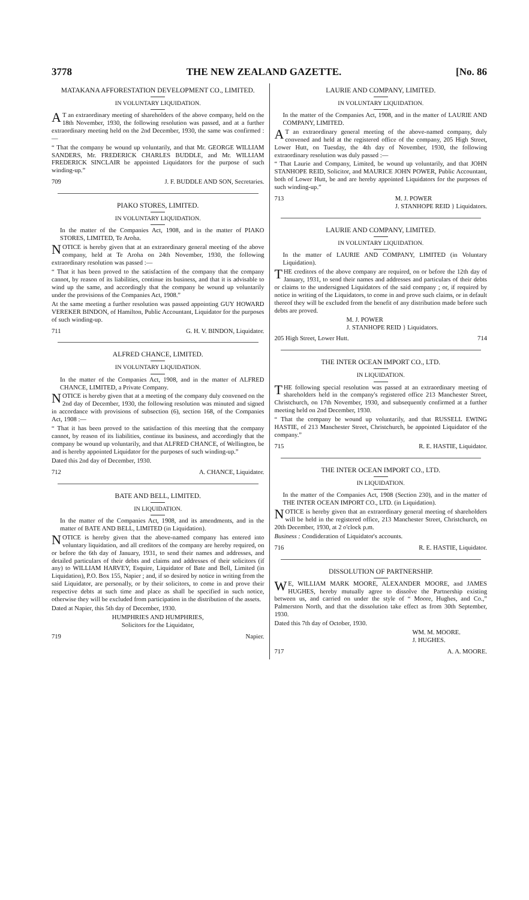3778 THE NEW ZEALAND GAZETTE. [No. 86
MATAKANA AFFORESTATION DEVELOPMENT CO., LIMITED.
IN VOLUNTARY LIQUIDATION.
AT an extraordinary meeting of shareholders of the above company, held on the 18th November, 1930, the following resolution was passed, and at a further extraordinary meeting held on the 2nd December, 1930, the same was confirmed :—
“ That the company be wound up voluntarily, and that Mr. GEORGE WILLIAM SANDERS, Mr. FREDERICK CHARLES BUDDLE, and Mr. WILLIAM FREDERICK SINCLAIR be appointed Liquidators for the purpose of such winding-up.”
709 J. F. BUDDLE AND SON, Secretaries.
PIAKO STORES, LIMITED.
IN VOLUNTARY LIQUIDATION.
In the matter of the Companies Act, 1908, and in the matter of PIAKO STORES, LIMITED, Te Aroha.
NOTICE is hereby given that at an extraordinary general meeting of the above company, held at Te Aroha on 24th November, 1930, the following extraordinary resolution was passed :—
“ That it has been proved to the satisfaction of the company that the company cannot, by reason of its liabilities, continue its business, and that it is advisable to wind up the same, and accordingly that the company be wound up voluntarily under the provisions of the Companies Act, 1908.”
At the same meeting a further resolution was passed appointing GUY HOWARD VEREKER BINDON, of Hamilton, Public Accountant, Liquidator for the purposes of such winding-up.
711 G. H. V. BINDON, Liquidator.
ALFRED CHANCE, LIMITED.
IN VOLUNTARY LIQUIDATION.
In the matter of the Companies Act, 1908, and in the matter of ALFRED CHANCE, LIMITED, a Private Company.
NOTICE is hereby given that at a meeting of the company duly convened on the 2nd day of December, 1930, the following resolution was minuted and signed in accordance with provisions of subsection (6), section 168, of the Companies Act, 1908 :—
“ That it has been proved to the satisfaction of this meeting that the company cannot, by reason of its liabilities, continue its business, and accordingly that the company be wound up voluntarily, and that ALFRED CHANCE, of Wellington, be and is hereby appointed Liquidator for the purposes of such winding-up.”
Dated this 2nd day of December, 1930.
712 A. CHANCE, Liquidator.
BATE AND BELL, LIMITED.
IN LIQUIDATION.
In the matter of the Companies Act, 1908, and its amendments, and in the matter of BATE AND BELL, LIMITED (in Liquidation).
NOTICE is hereby given that the above-named company has entered into voluntary liquidation, and all creditors of the company are hereby required, on or before the 6th day of January, 1931, to send their names and addresses, and detailed particulars of their debts and claims and addresses of their solicitors (if any) to WILLIAM HARVEY, Esquire, Liquidator of Bate and Bell, Limited (in Liquidation), P.O. Box 155, Napier ; and, if so desired by notice in writing from the said Liquidator, are personally, or by their solicitors, to come in and prove their respective debts at such time and place as shall be specified in such notice, otherwise they will be excluded from participation in the distribution of the assets.
Dated at Napier, this 5th day of December, 1930.
HUMPHRIES AND HUMPHRIES,
Solicitors for the Liquidator,
719 Napier.
LAURIE AND COMPANY, LIMITED.
IN VOLUNTARY LIQUIDATION.
In the matter of the Companies Act, 1908, and in the matter of LAURIE AND COMPANY, LIMITED.
AT an extraordinary general meeting of the above-named company, duly convened and held at the registered office of the company, 205 High Street, Lower Hutt, on Tuesday, the 4th day of November, 1930, the following extraordinary resolution was duly passed :—
“ That Laurie and Company, Limited, be wound up voluntarily, and that JOHN STANHOPE REID, Solicitor, and MAURICE JOHN POWER, Public Accountant, both of Lower Hutt, be and are hereby appointed Liquidators for the purposes of such winding-up.”
713 M. J. POWER
J. STANHOPE REID } Liquidators.
LAURIE AND COMPANY, LIMITED.
IN VOLUNTARY LIQUIDATION.
In the matter of LAURIE AND COMPANY, LIMITED (in Voluntary Liquidation).
THE creditors of the above company are required, on or before the 12th day of January, 1931, to send their names and addresses and particulars of their debts or claims to the undersigned Liquidators of the said company ; or, if required by notice in writing of the Liquidators, to come in and prove such claims, or in default thereof they will be excluded from the benefit of any distribution made before such debts are proved.
M. J. POWER
J. STANHOPE REID } Liquidators.
205 High Street, Lower Hutt. 714
THE INTER OCEAN IMPORT CO., LTD.
IN LIQUIDATION.
THE following special resolution was passed at an extraordinary meeting of shareholders held in the company's registered office 213 Manchester Street, Christchurch, on 17th November, 1930, and subsequently confirmed at a further meeting held on 2nd December, 1930.
“ That the company be wound up voluntarily, and that RUSSELL EWING HASTIE, of 213 Manchester Street, Christchurch, be appointed Liquidator of the company.”
715 R. E. HASTIE, Liquidator.
THE INTER OCEAN IMPORT CO., LTD.
IN LIQUIDATION.
In the matter of the Companies Act, 1908 (Section 230), and in the matter of THE INTER OCEAN IMPORT CO., LTD. (in Liquidation).
NOTICE is hereby given that an extraordinary general meeting of shareholders will be held in the registered office, 213 Manchester Street, Christchurch, on 20th December, 1930, at 2 o'clock p.m.
Business : Condideration of Liquidator's accounts.
716 R. E. HASTIE, Liquidator.
DISSOLUTION OF PARTNERSHIP.
WE, WILLIAM MARK MOORE, ALEXANDER MOORE, and JAMES HUGHES, hereby mutually agree to dissolve the Partnership existing between us, and carried on under the style of “ Moore, Hughes, and Co.,” Palmerston North, and that the dissolution take effect as from 30th September, 1930.
Dated this 7th day of October, 1930.
WM. M. MOORE.
J. HUGHES.
717 A. A. MOORE.